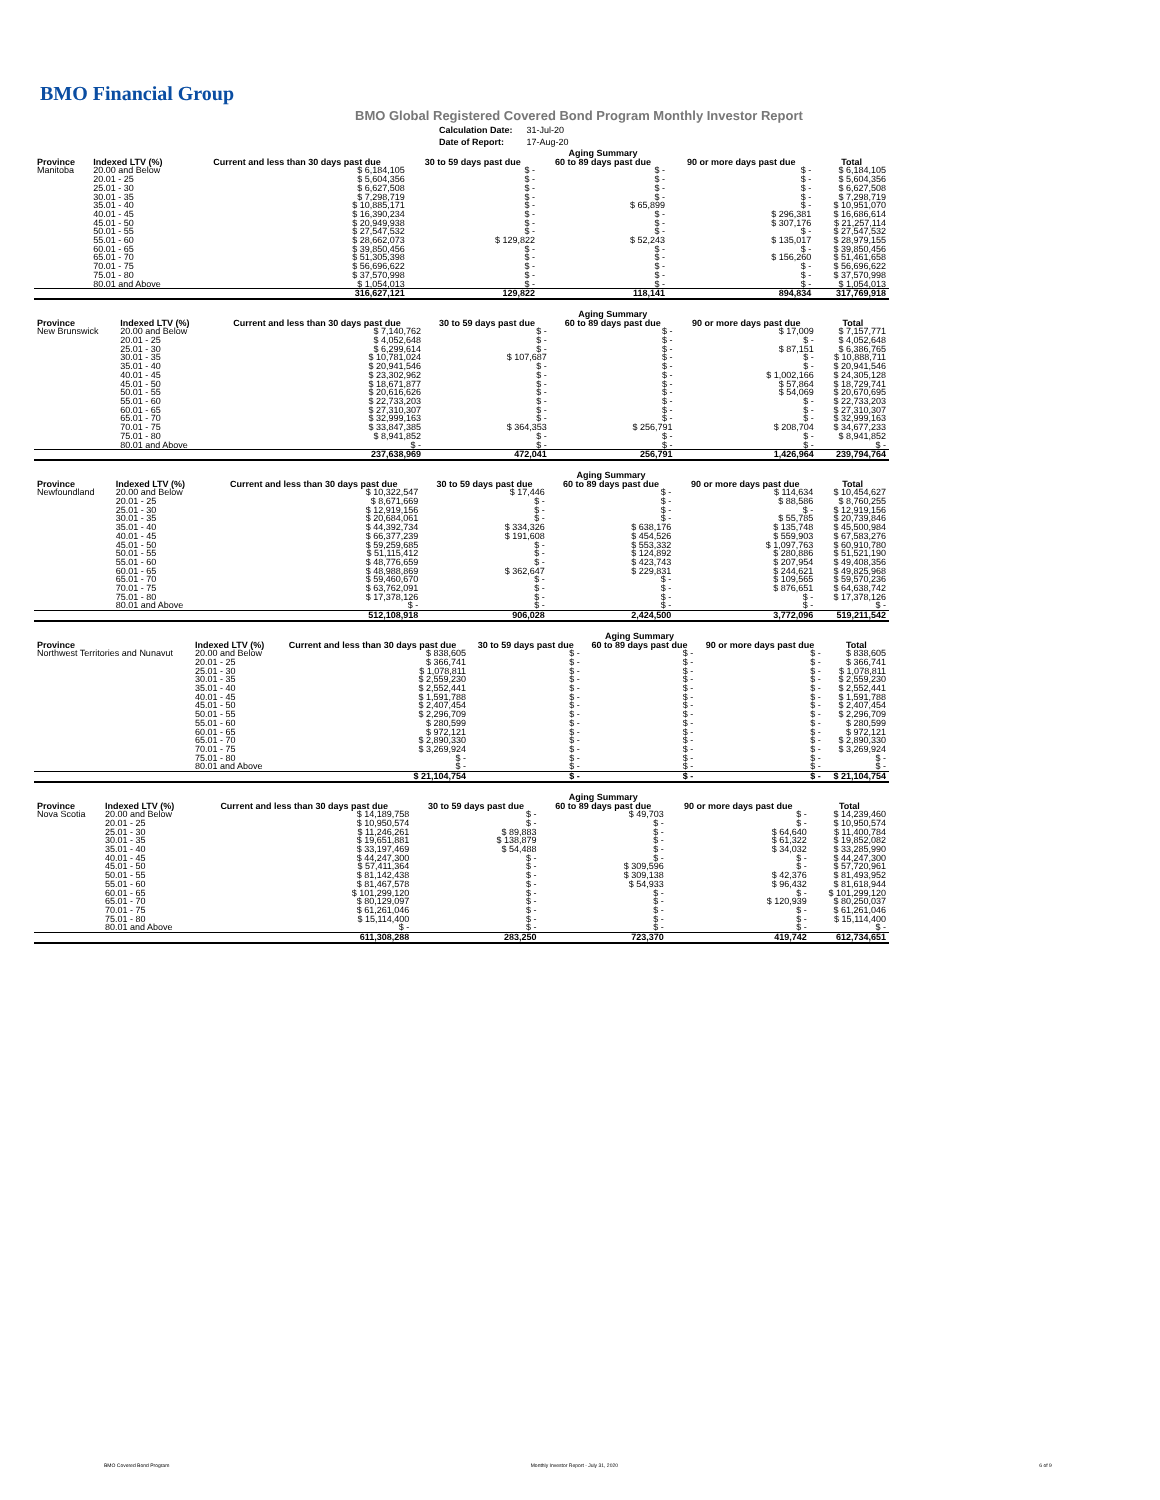BMO Financial Group
BMO Global Registered Covered Bond Program Monthly Investor Report
| Calculation Date: | 31-Jul-20 |
| Date of Report: | 17-Aug-20 |
| | | | | Aging Summary | | |
| --- | --- | --- | --- | --- | --- | --- |
| Province | Indexed LTV (%) | Current and less than 30 days past due | 30 to 59 days past due | 60 to 89 days past due | 90 or more days past due | Total |
| Manitoba | 20.00 and Below | $ 6,184,105 | $ - | $ - | $ - | $ 6,184,105 |
| | 20.01 - 25 | $ 5,604,356 | $ - | $ - | $ - | $ 5,604,356 |
| | 25.01 - 30 | $ 6,627,508 | $ - | $ - | $ - | $ 6,627,508 |
| | 30.01 - 35 | $ 7,298,719 | $ - | $ - | $ - | $ 7,298,719 |
| | 35.01 - 40 | $ 10,885,171 | $ - | $ 65,899 | $ - | $ 10,951,070 |
| | 40.01 - 45 | $ 16,390,234 | $ - | $ - | $ 296,381 | $ 16,686,614 |
| | 45.01 - 50 | $ 20,949,938 | $ - | $ - | $ 307,176 | $ 21,257,114 |
| | 50.01 - 55 | $ 27,547,532 | $ - | $ - | $ - | $ 27,547,532 |
| | 55.01 - 60 | $ 28,662,073 | $ 129,822 | $ 52,243 | $ 135,017 | $ 28,979,155 |
| | 60.01 - 65 | $ 39,850,456 | $ - | $ - | $ - | $ 39,850,456 |
| | 65.01 - 70 | $ 51,305,398 | $ - | $ - | $ 156,260 | $ 51,461,658 |
| | 70.01 - 75 | $ 56,696,622 | $ - | $ - | $ - | $ 56,696,622 |
| | 75.01 - 80 | $ 37,570,998 | $ - | $ - | $ - | $ 37,570,998 |
| | 80.01 and Above | $ 1,054,013 | $ - | $ - | $ - | $ 1,054,013 |
| | | 316,627,121 | 129,822 | 118,141 | 894,834 | 317,769,918 |
| | | | | Aging Summary | | |
| --- | --- | --- | --- | --- | --- | --- |
| Province | Indexed LTV (%) | Current and less than 30 days past due | 30 to 59 days past due | 60 to 89 days past due | 90 or more days past due | Total |
| New Brunswick | 20.00 and Below | $ 7,140,762 | $ - | $ - | $ 17,009 | $ 7,157,771 |
| | 20.01 - 25 | $ 4,052,648 | $ - | $ - | $ - | $ 4,052,648 |
| | 25.01 - 30 | $ 6,299,614 | $ - | $ - | $ 87,151 | $ 6,386,765 |
| | 30.01 - 35 | $ 10,781,024 | $ 107,687 | $ - | $ - | $ 10,888,711 |
| | 35.01 - 40 | $ 20,941,546 | $ - | $ - | $ - | $ 20,941,546 |
| | 40.01 - 45 | $ 23,302,962 | $ - | $ - | $ 1,002,166 | $ 24,305,128 |
| | 45.01 - 50 | $ 18,671,877 | $ - | $ - | $ 57,864 | $ 18,729,741 |
| | 50.01 - 55 | $ 20,616,626 | $ - | $ - | $ 54,069 | $ 20,670,695 |
| | 55.01 - 60 | $ 22,733,203 | $ - | $ - | $ - | $ 22,733,203 |
| | 60.01 - 65 | $ 27,310,307 | $ - | $ - | $ - | $ 27,310,307 |
| | 65.01 - 70 | $ 32,999,163 | $ - | $ - | $ - | $ 32,999,163 |
| | 70.01 - 75 | $ 33,847,385 | $ 364,353 | $ 256,791 | $ 208,704 | $ 34,677,233 |
| | 75.01 - 80 | $ 8,941,852 | $ - | $ - | $ - | $ 8,941,852 |
| | 80.01 and Above | $ - | $ - | $ - | $ - | $ - |
| | | 237,638,969 | 472,041 | 256,791 | 1,426,964 | 239,794,764 |
| | | | | Aging Summary | | |
| --- | --- | --- | --- | --- | --- | --- |
| Province | Indexed LTV (%) | Current and less than 30 days past due | 30 to 59 days past due | 60 to 89 days past due | 90 or more days past due | Total |
| Newfoundland | 20.00 and Below | $ 10,322,547 | $ 17,446 | $ - | $ 114,634 | $ 10,454,627 |
| | 20.01 - 25 | $ 8,671,669 | $ - | $ - | $ 88,586 | $ 8,760,255 |
| | 25.01 - 30 | $ 12,919,156 | $ - | $ - | $ - | $ 12,919,156 |
| | 30.01 - 35 | $ 20,684,061 | $ - | $ - | $ 55,785 | $ 20,739,846 |
| | 35.01 - 40 | $ 44,392,734 | $ 334,326 | $ 638,176 | $ 135,748 | $ 45,500,984 |
| | 40.01 - 45 | $ 66,377,239 | $ 191,608 | $ 454,526 | $ 559,903 | $ 67,583,276 |
| | 45.01 - 50 | $ 59,259,685 | $ - | $ 553,332 | $ 1,097,763 | $ 60,910,780 |
| | 50.01 - 55 | $ 51,115,412 | $ - | $ 124,892 | $ 280,886 | $ 51,521,190 |
| | 55.01 - 60 | $ 48,776,659 | $ - | $ 423,743 | $ 207,954 | $ 49,408,356 |
| | 60.01 - 65 | $ 48,988,869 | $ 362,647 | $ 229,831 | $ 244,621 | $ 49,825,968 |
| | 65.01 - 70 | $ 59,460,670 | $ - | $ - | $ 109,565 | $ 59,570,236 |
| | 70.01 - 75 | $ 63,762,091 | $ - | $ - | $ 876,651 | $ 64,638,742 |
| | 75.01 - 80 | $ 17,378,126 | $ - | $ - | $ - | $ 17,378,126 |
| | 80.01 and Above | $ - | $ - | $ - | $ - | $ - |
| | | 512,108,918 | 906,028 | 2,424,500 | 3,772,096 | 519,211,542 |
| | | | | Aging Summary | | |
| --- | --- | --- | --- | --- | --- | --- |
| Province | Indexed LTV (%) | Current and less than 30 days past due | 30 to 59 days past due | 60 to 89 days past due | 90 or more days past due | Total |
| Northwest Territories and Nunavut | 20.00 and Below | $ 838,605 | $ - | $ - | $ - | $ 838,605 |
| | 20.01 - 25 | $ 366,741 | $ - | $ - | $ - | $ 366,741 |
| | 25.01 - 30 | $ 1,078,811 | $ - | $ - | $ - | $ 1,078,811 |
| | 30.01 - 35 | $ 2,559,230 | $ - | $ - | $ - | $ 2,559,230 |
| | 35.01 - 40 | $ 2,552,441 | $ - | $ - | $ - | $ 2,552,441 |
| | 40.01 - 45 | $ 1,591,788 | $ - | $ - | $ - | $ 1,591,788 |
| | 45.01 - 50 | $ 2,407,454 | $ - | $ - | $ - | $ 2,407,454 |
| | 50.01 - 55 | $ 2,296,709 | $ - | $ - | $ - | $ 2,296,709 |
| | 55.01 - 60 | $ 280,599 | $ - | $ - | $ - | $ 280,599 |
| | 60.01 - 65 | $ 972,121 | $ - | $ - | $ - | $ 972,121 |
| | 65.01 - 70 | $ 2,890,330 | $ - | $ - | $ - | $ 2,890,330 |
| | 70.01 - 75 | $ 3,269,924 | $ - | $ - | $ - | $ 3,269,924 |
| | 75.01 - 80 | $ - | $ - | $ - | $ - | $ - |
| | 80.01 and Above | $ - | $ - | $ - | $ - | $ - |
| | | $ 21,104,754 | $ - | $ - | $ - | $ 21,104,754 |
| | | | | Aging Summary | | |
| --- | --- | --- | --- | --- | --- | --- |
| Province | Indexed LTV (%) | Current and less than 30 days past due | 30 to 59 days past due | 60 to 89 days past due | 90 or more days past due | Total |
| Nova Scotia | 20.00 and Below | $ 14,189,758 | $ - | $ 49,703 | $ - | $ 14,239,460 |
| | 20.01 - 25 | $ 10,950,574 | $ - | $ - | $ - | $ 10,950,574 |
| | 25.01 - 30 | $ 11,246,261 | $ 89,883 | $ - | $ 64,640 | $ 11,400,784 |
| | 30.01 - 35 | $ 19,651,881 | $ 138,879 | $ - | $ 61,322 | $ 19,852,082 |
| | 35.01 - 40 | $ 33,197,469 | $ 54,488 | $ - | $ 34,032 | $ 33,285,990 |
| | 40.01 - 45 | $ 44,247,300 | $ - | $ - | $ - | $ 44,247,300 |
| | 45.01 - 50 | $ 57,411,364 | $ - | $ 309,596 | $ - | $ 57,720,961 |
| | 50.01 - 55 | $ 81,142,438 | $ - | $ 309,138 | $ 42,376 | $ 81,493,952 |
| | 55.01 - 60 | $ 81,467,578 | $ - | $ 54,933 | $ 96,432 | $ 81,618,944 |
| | 60.01 - 65 | $ 101,299,120 | $ - | $ - | $ - | $ 101,299,120 |
| | 65.01 - 70 | $ 80,129,097 | $ - | $ - | $ 120,939 | $ 80,250,037 |
| | 70.01 - 75 | $ 61,261,046 | $ - | $ - | $ - | $ 61,261,046 |
| | 75.01 - 80 | $ 15,114,400 | $ - | $ - | $ - | $ 15,114,400 |
| | 80.01 and Above | $ - | $ - | $ - | $ - | $ - |
| | | 611,308,288 | 283,250 | 723,370 | 419,742 | 612,734,651 |
BMO Covered Bond Program Monthly Investor Report - July 31, 2020 6 of 9